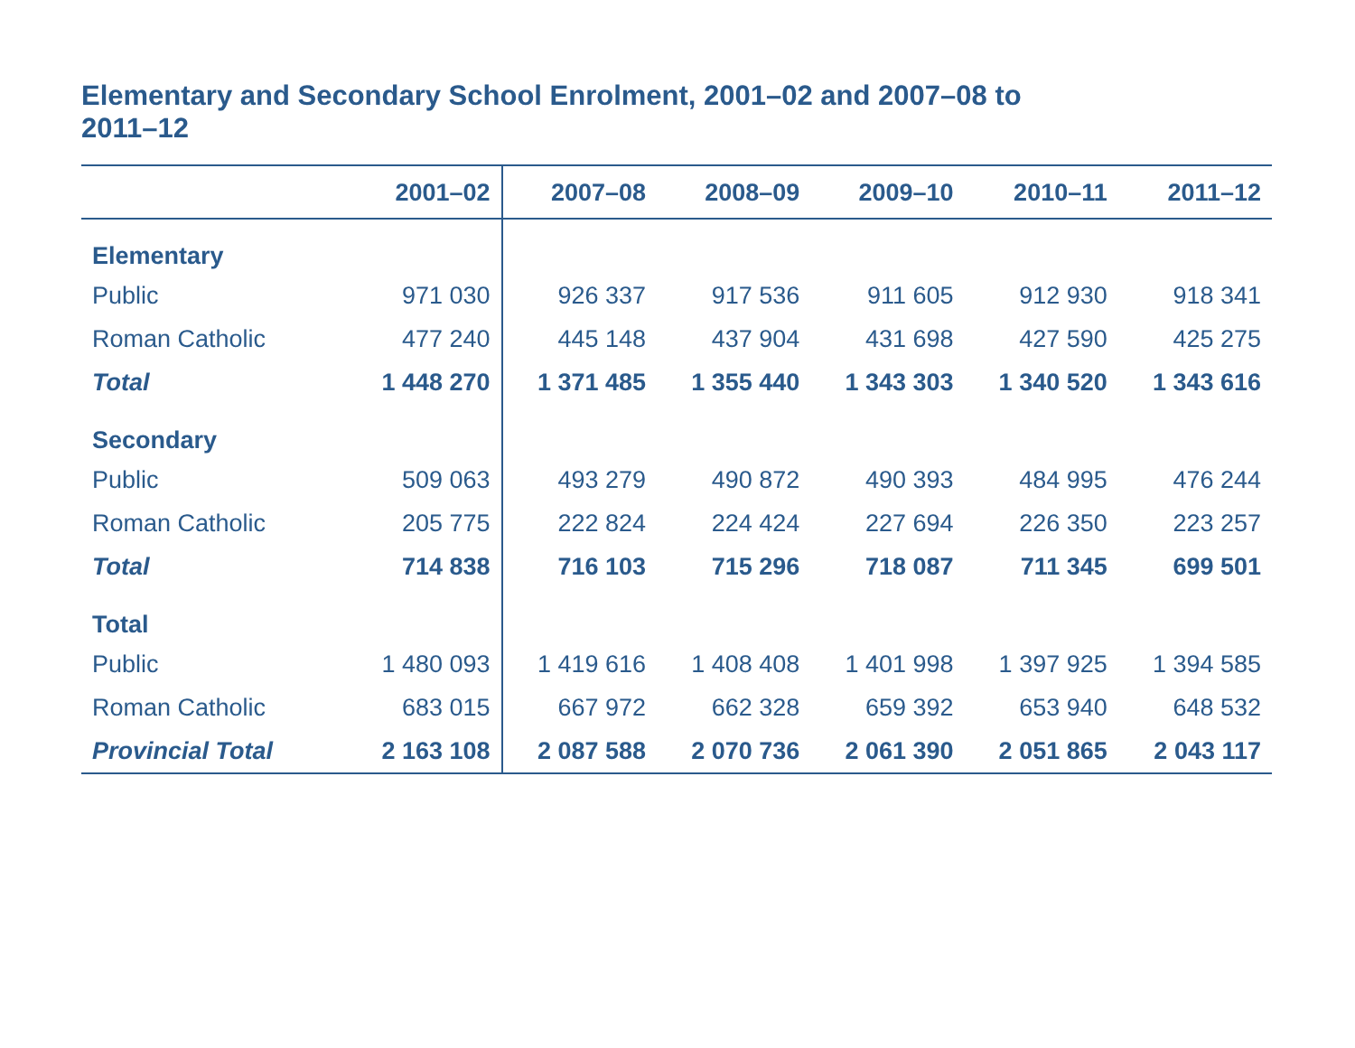Elementary and Secondary School Enrolment, 2001–02 and 2007–08 to 2011–12
| | 2001–02 | 2007–08 | 2008–09 | 2009–10 | 2010–11 | 2011–12 |
| --- | --- | --- | --- | --- | --- | --- |
| Elementary | | | | | | |
| Public | 971 030 | 926 337 | 917 536 | 911 605 | 912 930 | 918 341 |
| Roman Catholic | 477 240 | 445 148 | 437 904 | 431 698 | 427 590 | 425 275 |
| Total | 1 448 270 | 1 371 485 | 1 355 440 | 1 343 303 | 1 340 520 | 1 343 616 |
| Secondary | | | | | | |
| Public | 509 063 | 493 279 | 490 872 | 490 393 | 484 995 | 476 244 |
| Roman Catholic | 205 775 | 222 824 | 224 424 | 227 694 | 226 350 | 223 257 |
| Total | 714 838 | 716 103 | 715 296 | 718 087 | 711 345 | 699 501 |
| Total | | | | | | |
| Public | 1 480 093 | 1 419 616 | 1 408 408 | 1 401 998 | 1 397 925 | 1 394 585 |
| Roman Catholic | 683 015 | 667 972 | 662 328 | 659 392 | 653 940 | 648 532 |
| Provincial Total | 2 163 108 | 2 087 588 | 2 070 736 | 2 061 390 | 2 051 865 | 2 043 117 |